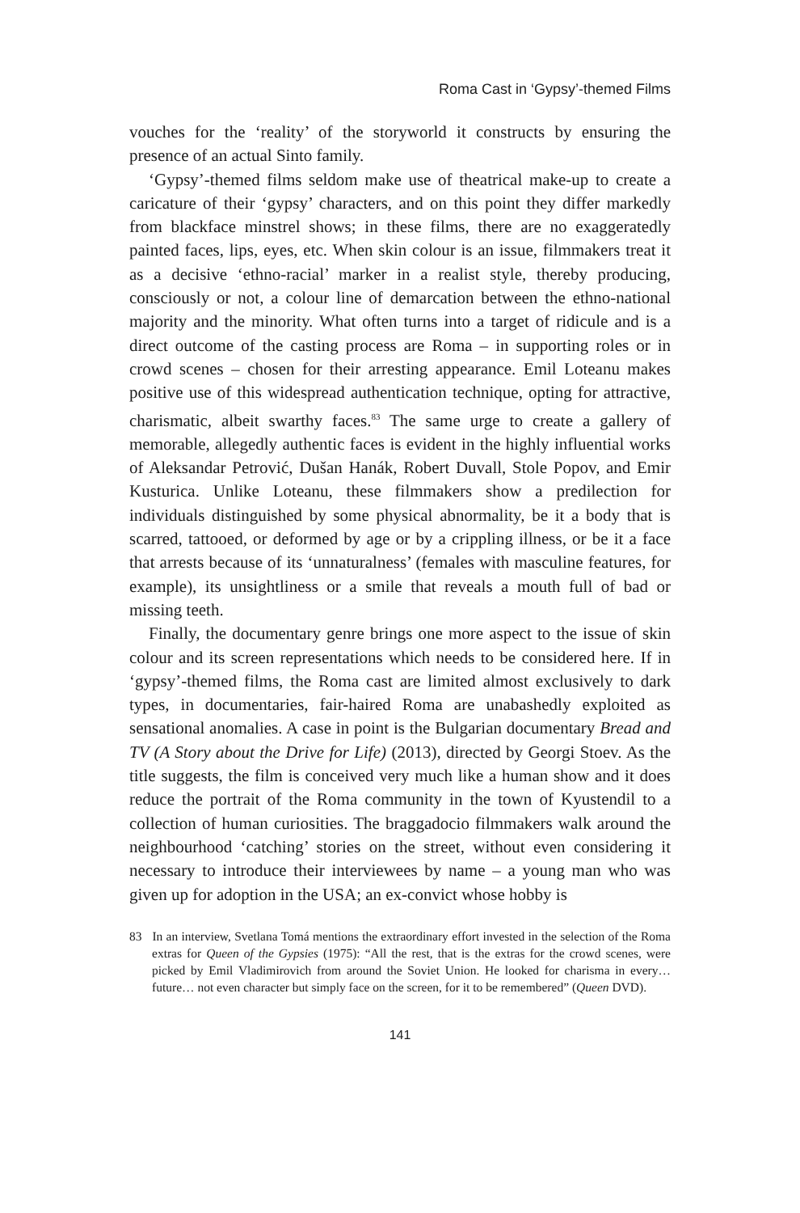Roma Cast in ‘Gypsy’-themed Films
vouches for the ‘reality’ of the storyworld it constructs by ensuring the presence of an actual Sinto family.
‘Gypsy’-themed films seldom make use of theatrical make-up to create a caricature of their ‘gypsy’ characters, and on this point they differ markedly from blackface minstrel shows; in these films, there are no exaggeratedly painted faces, lips, eyes, etc. When skin colour is an issue, filmmakers treat it as a decisive ‘ethno-racial’ marker in a realist style, thereby producing, consciously or not, a colour line of demarcation between the ethno-national majority and the minority. What often turns into a target of ridicule and is a direct outcome of the casting process are Roma – in supporting roles or in crowd scenes – chosen for their arresting appearance. Emil Loteanu makes positive use of this widespread authentication technique, opting for attractive, charismatic, albeit swarthy faces.<sup>83</sup> The same urge to create a gallery of memorable, allegedly authentic faces is evident in the highly influential works of Aleksandar Petrović, Dušan Hanák, Robert Duvall, Stole Popov, and Emir Kusturica. Unlike Loteanu, these filmmakers show a predilection for individuals distinguished by some physical abnormality, be it a body that is scarred, tattooed, or deformed by age or by a crippling illness, or be it a face that arrests because of its ‘unnaturalness’ (females with masculine features, for example), its unsightliness or a smile that reveals a mouth full of bad or missing teeth.
Finally, the documentary genre brings one more aspect to the issue of skin colour and its screen representations which needs to be considered here. If in ‘gypsy’-themed films, the Roma cast are limited almost exclusively to dark types, in documentaries, fair-haired Roma are unabashedly exploited as sensational anomalies. A case in point is the Bulgarian documentary Bread and TV (A Story about the Drive for Life) (2013), directed by Georgi Stoev. As the title suggests, the film is conceived very much like a human show and it does reduce the portrait of the Roma community in the town of Kyustendil to a collection of human curiosities. The braggadocio filmmakers walk around the neighbourhood ‘catching’ stories on the street, without even considering it necessary to introduce their interviewees by name – a young man who was given up for adoption in the USA; an ex-convict whose hobby is
83 In an interview, Svetlana Tomá mentions the extraordinary effort invested in the selection of the Roma extras for Queen of the Gypsies (1975): “All the rest, that is the extras for the crowd scenes, were picked by Emil Vladimirovich from around the Soviet Union. He looked for charisma in every… future… not even character but simply face on the screen, for it to be remembered” (Queen DVD).
141